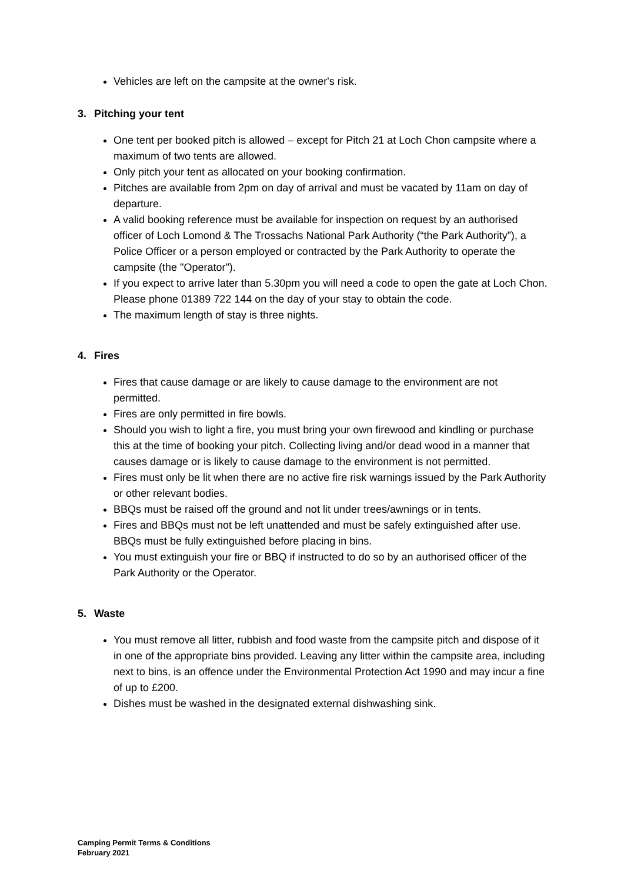Vehicles are left on the campsite at the owner's risk.
3. Pitching your tent
One tent per booked pitch is allowed – except for Pitch 21 at Loch Chon campsite where a maximum of two tents are allowed.
Only pitch your tent as allocated on your booking confirmation.
Pitches are available from 2pm on day of arrival and must be vacated by 11am on day of departure.
A valid booking reference must be available for inspection on request by an authorised officer of Loch Lomond & The Trossachs National Park Authority (“the Park Authority”), a Police Officer or a person employed or contracted by the Park Authority to operate the campsite (the "Operator").
If you expect to arrive later than 5.30pm you will need a code to open the gate at Loch Chon. Please phone 01389 722 144 on the day of your stay to obtain the code.
The maximum length of stay is three nights.
4. Fires
Fires that cause damage or are likely to cause damage to the environment are not permitted.
Fires are only permitted in fire bowls.
Should you wish to light a fire, you must bring your own firewood and kindling or purchase this at the time of booking your pitch. Collecting living and/or dead wood in a manner that causes damage or is likely to cause damage to the environment is not permitted.
Fires must only be lit when there are no active fire risk warnings issued by the Park Authority or other relevant bodies.
BBQs must be raised off the ground and not lit under trees/awnings or in tents.
Fires and BBQs must not be left unattended and must be safely extinguished after use. BBQs must be fully extinguished before placing in bins.
You must extinguish your fire or BBQ if instructed to do so by an authorised officer of the Park Authority or the Operator.
5. Waste
You must remove all litter, rubbish and food waste from the campsite pitch and dispose of it in one of the appropriate bins provided. Leaving any litter within the campsite area, including next to bins, is an offence under the Environmental Protection Act 1990 and may incur a fine of up to £200.
Dishes must be washed in the designated external dishwashing sink.
Camping Permit Terms & Conditions
February 2021